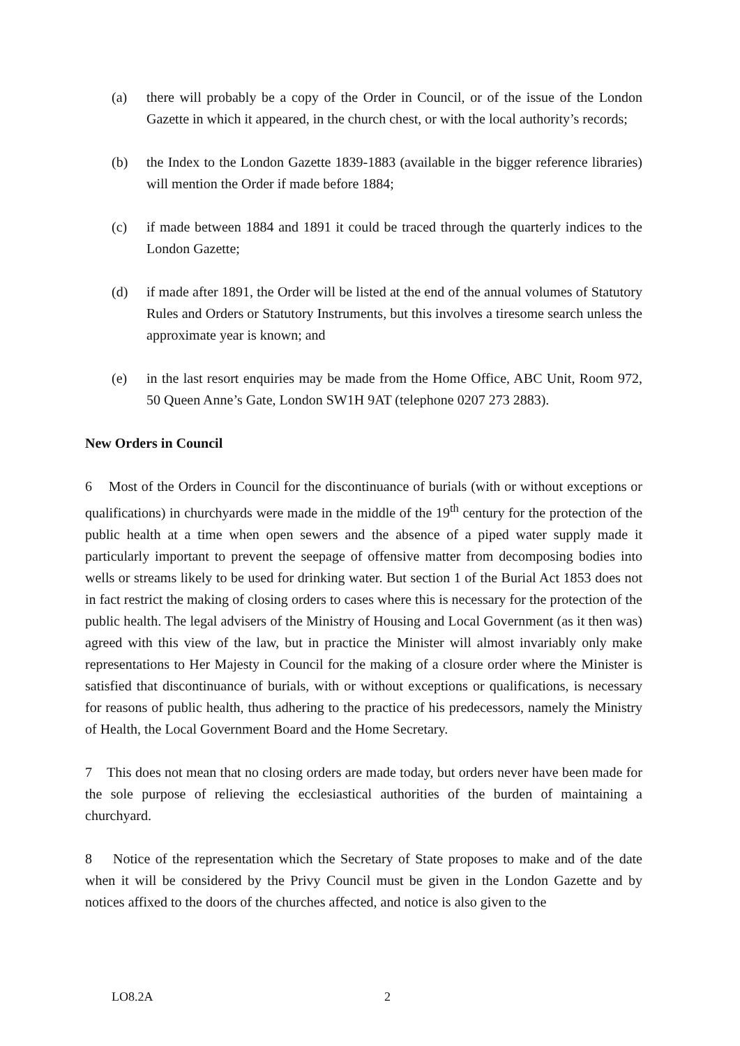(a) there will probably be a copy of the Order in Council, or of the issue of the London Gazette in which it appeared, in the church chest, or with the local authority’s records;
(b) the Index to the London Gazette 1839-1883 (available in the bigger reference libraries) will mention the Order if made before 1884;
(c) if made between 1884 and 1891 it could be traced through the quarterly indices to the London Gazette;
(d) if made after 1891, the Order will be listed at the end of the annual volumes of Statutory Rules and Orders or Statutory Instruments, but this involves a tiresome search unless the approximate year is known; and
(e) in the last resort enquiries may be made from the Home Office, ABC Unit, Room 972, 50 Queen Anne’s Gate, London SW1H 9AT (telephone 0207 273 2883).
New Orders in Council
6 Most of the Orders in Council for the discontinuance of burials (with or without exceptions or qualifications) in churchyards were made in the middle of the 19<sup>th</sup> century for the protection of the public health at a time when open sewers and the absence of a piped water supply made it particularly important to prevent the seepage of offensive matter from decomposing bodies into wells or streams likely to be used for drinking water. But section 1 of the Burial Act 1853 does not in fact restrict the making of closing orders to cases where this is necessary for the protection of the public health. The legal advisers of the Ministry of Housing and Local Government (as it then was) agreed with this view of the law, but in practice the Minister will almost invariably only make representations to Her Majesty in Council for the making of a closure order where the Minister is satisfied that discontinuance of burials, with or without exceptions or qualifications, is necessary for reasons of public health, thus adhering to the practice of his predecessors, namely the Ministry of Health, the Local Government Board and the Home Secretary.
7 This does not mean that no closing orders are made today, but orders never have been made for the sole purpose of relieving the ecclesiastical authorities of the burden of maintaining a churchyard.
8 Notice of the representation which the Secretary of State proposes to make and of the date when it will be considered by the Privy Council must be given in the London Gazette and by notices affixed to the doors of the churches affected, and notice is also given to the
LO8.2A 2